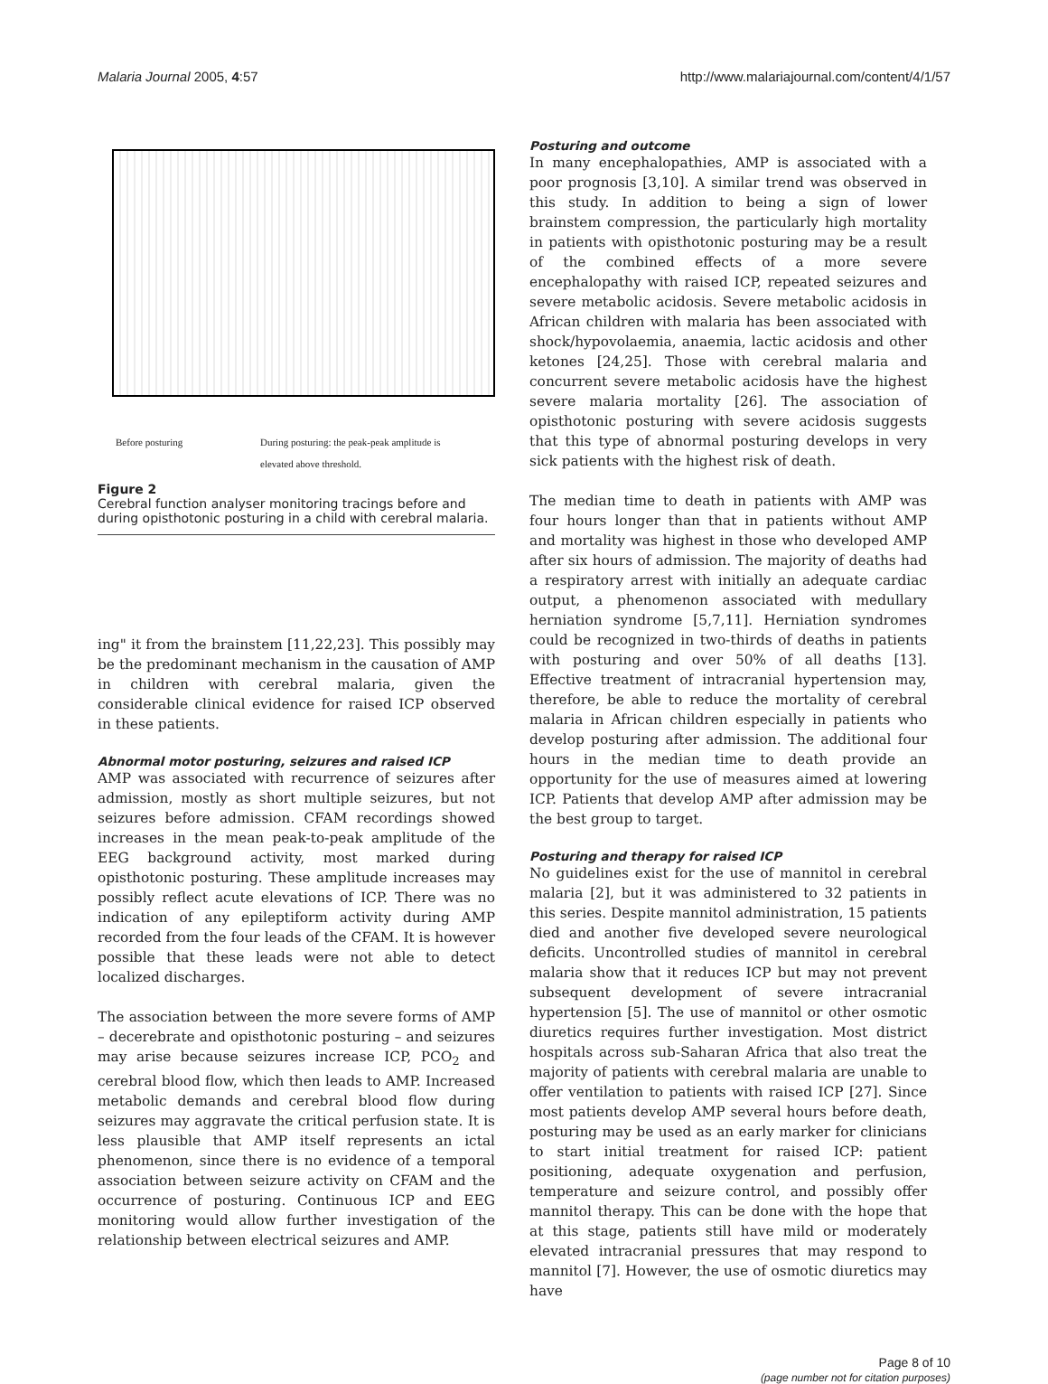Malaria Journal 2005, 4:57 http://www.malariajournal.com/content/4/1/57
Before posturing During posturing: the peak-peak amplitude is
elevated above threshold.
Figure 2
Cerebral function analyser monitoring tracings before and during opisthotonic posturing in a child with cerebral malaria.
ing" it from the brainstem [11,22,23]. This possibly may be the predominant mechanism in the causation of AMP in children with cerebral malaria, given the considerable clinical evidence for raised ICP observed in these patients.
Abnormal motor posturing, seizures and raised ICP
AMP was associated with recurrence of seizures after admission, mostly as short multiple seizures, but not seizures before admission. CFAM recordings showed increases in the mean peak-to-peak amplitude of the EEG background activity, most marked during opisthotonic posturing. These amplitude increases may possibly reflect acute elevations of ICP. There was no indication of any epileptiform activity during AMP recorded from the four leads of the CFAM. It is however possible that these leads were not able to detect localized discharges.
The association between the more severe forms of AMP – decerebrate and opisthotonic posturing – and seizures may arise because seizures increase ICP, PCO<sub>2</sub> and cerebral blood flow, which then leads to AMP. Increased metabolic demands and cerebral blood flow during seizures may aggravate the critical perfusion state. It is less plausible that AMP itself represents an ictal phenomenon, since there is no evidence of a temporal association between seizure activity on CFAM and the occurrence of posturing. Continuous ICP and EEG monitoring would allow further investigation of the relationship between electrical seizures and AMP.
Posturing and outcome
In many encephalopathies, AMP is associated with a poor prognosis [3,10]. A similar trend was observed in this study. In addition to being a sign of lower brainstem compression, the particularly high mortality in patients with opisthotonic posturing may be a result of the combined effects of a more severe encephalopathy with raised ICP, repeated seizures and severe metabolic acidosis. Severe metabolic acidosis in African children with malaria has been associated with shock/hypovolaemia, anaemia, lactic acidosis and other ketones [24,25]. Those with cerebral malaria and concurrent severe metabolic acidosis have the highest severe malaria mortality [26]. The association of opisthotonic posturing with severe acidosis suggests that this type of abnormal posturing develops in very sick patients with the highest risk of death.
The median time to death in patients with AMP was four hours longer than that in patients without AMP and mortality was highest in those who developed AMP after six hours of admission. The majority of deaths had a respiratory arrest with initially an adequate cardiac output, a phenomenon associated with medullary herniation syndrome [5,7,11]. Herniation syndromes could be recognized in two-thirds of deaths in patients with posturing and over 50% of all deaths [13]. Effective treatment of intracranial hypertension may, therefore, be able to reduce the mortality of cerebral malaria in African children especially in patients who develop posturing after admission. The additional four hours in the median time to death provide an opportunity for the use of measures aimed at lowering ICP. Patients that develop AMP after admission may be the best group to target.
Posturing and therapy for raised ICP
No guidelines exist for the use of mannitol in cerebral malaria [2], but it was administered to 32 patients in this series. Despite mannitol administration, 15 patients died and another five developed severe neurological deficits. Uncontrolled studies of mannitol in cerebral malaria show that it reduces ICP but may not prevent subsequent development of severe intracranial hypertension [5]. The use of mannitol or other osmotic diuretics requires further investigation. Most district hospitals across sub-Saharan Africa that also treat the majority of patients with cerebral malaria are unable to offer ventilation to patients with raised ICP [27]. Since most patients develop AMP several hours before death, posturing may be used as an early marker for clinicians to start initial treatment for raised ICP: patient positioning, adequate oxygenation and perfusion, temperature and seizure control, and possibly offer mannitol therapy. This can be done with the hope that at this stage, patients still have mild or moderately elevated intracranial pressures that may respond to mannitol [7]. However, the use of osmotic diuretics may have
Page 8 of 10
(page number not for citation purposes)